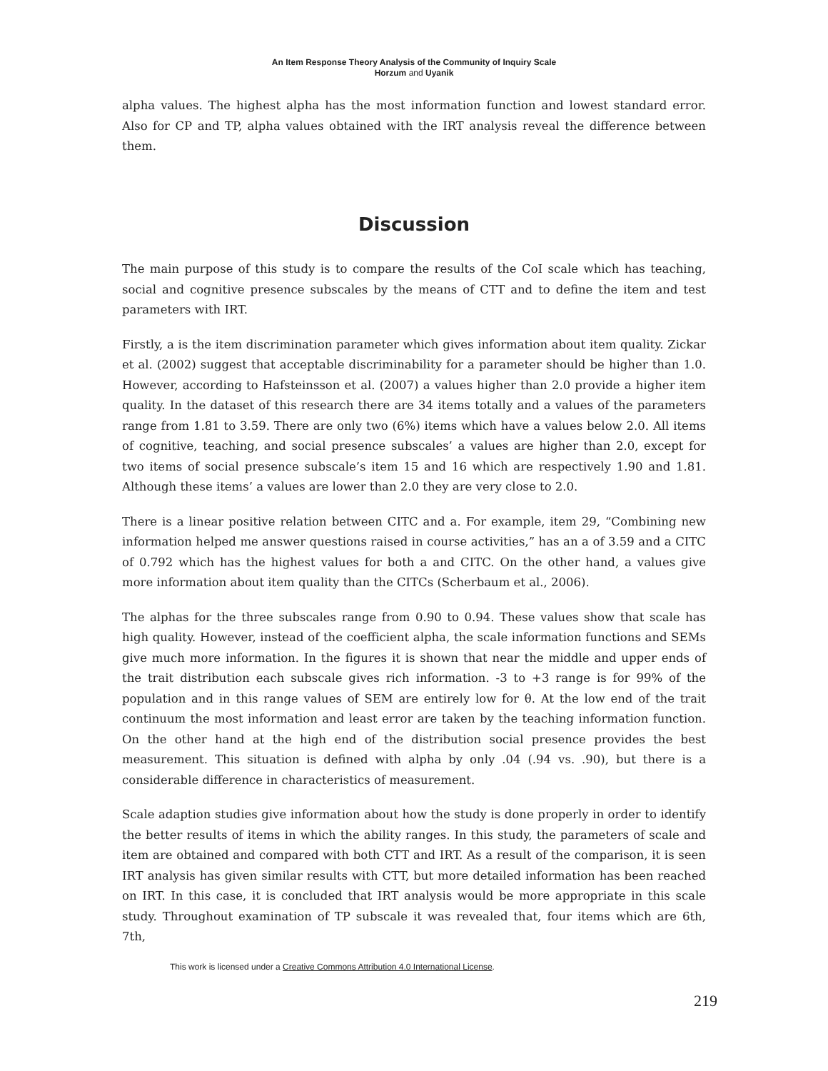An Item Response Theory Analysis of the Community of Inquiry Scale
Horzum and Uyanik
alpha values. The highest alpha has the most information function and lowest standard error. Also for CP and TP, alpha values obtained with the IRT analysis reveal the difference between them.
Discussion
The main purpose of this study is to compare the results of the CoI scale which has teaching, social and cognitive presence subscales by the means of CTT and to define the item and test parameters with IRT.
Firstly, a is the item discrimination parameter which gives information about item quality. Zickar et al. (2002) suggest that acceptable discriminability for a parameter should be higher than 1.0. However, according to Hafsteinsson et al. (2007) a values higher than 2.0 provide a higher item quality. In the dataset of this research there are 34 items totally and a values of the parameters range from 1.81 to 3.59. There are only two (6%) items which have a values below 2.0. All items of cognitive, teaching, and social presence subscales’ a values are higher than 2.0, except for two items of social presence subscale’s item 15 and 16 which are respectively 1.90 and 1.81. Although these items’ a values are lower than 2.0 they are very close to 2.0.
There is a linear positive relation between CITC and a. For example, item 29, “Combining new information helped me answer questions raised in course activities,” has an a of 3.59 and a CITC of 0.792 which has the highest values for both a and CITC. On the other hand, a values give more information about item quality than the CITCs (Scherbaum et al., 2006).
The alphas for the three subscales range from 0.90 to 0.94. These values show that scale has high quality. However, instead of the coefficient alpha, the scale information functions and SEMs give much more information. In the figures it is shown that near the middle and upper ends of the trait distribution each subscale gives rich information. -3 to +3 range is for 99% of the population and in this range values of SEM are entirely low for θ. At the low end of the trait continuum the most information and least error are taken by the teaching information function. On the other hand at the high end of the distribution social presence provides the best measurement. This situation is defined with alpha by only .04 (.94 vs. .90), but there is a considerable difference in characteristics of measurement.
Scale adaption studies give information about how the study is done properly in order to identify the better results of items in which the ability ranges. In this study, the parameters of scale and item are obtained and compared with both CTT and IRT. As a result of the comparison, it is seen IRT analysis has given similar results with CTT, but more detailed information has been reached on IRT. In this case, it is concluded that IRT analysis would be more appropriate in this scale study. Throughout examination of TP subscale it was revealed that, four items which are 6th, 7th,
This work is licensed under a Creative Commons Attribution 4.0 International License.
219